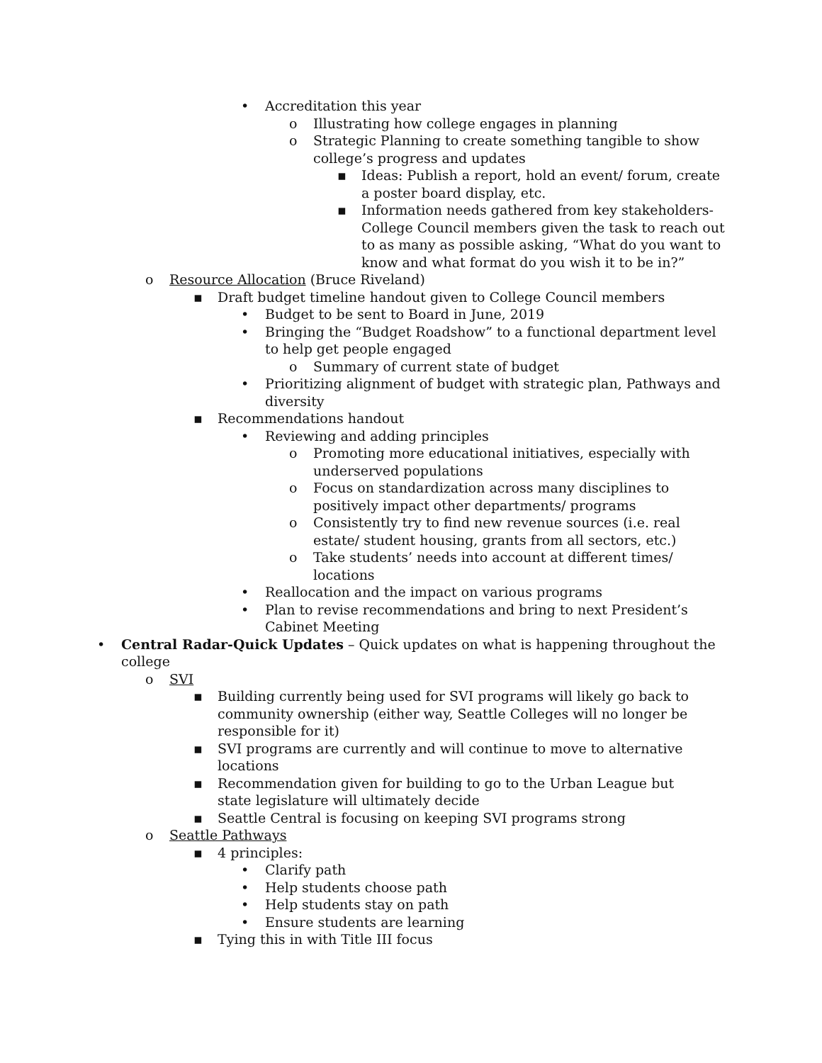• Accreditation this year
o Illustrating how college engages in planning
o Strategic Planning to create something tangible to show college’s progress and updates
▪ Ideas: Publish a report, hold an event/ forum, create a poster board display, etc.
▪ Information needs gathered from key stakeholders- College Council members given the task to reach out to as many as possible asking, “What do you want to know and what format do you wish it to be in?”
o Resource Allocation (Bruce Riveland)
▪ Draft budget timeline handout given to College Council members
• Budget to be sent to Board in June, 2019
• Bringing the “Budget Roadshow” to a functional department level to help get people engaged
o Summary of current state of budget
• Prioritizing alignment of budget with strategic plan, Pathways and diversity
▪ Recommendations handout
• Reviewing and adding principles
o Promoting more educational initiatives, especially with underserved populations
o Focus on standardization across many disciplines to positively impact other departments/ programs
o Consistently try to find new revenue sources (i.e. real estate/ student housing, grants from all sectors, etc.)
o Take students’ needs into account at different times/ locations
• Reallocation and the impact on various programs
• Plan to revise recommendations and bring to next President’s Cabinet Meeting
• Central Radar-Quick Updates – Quick updates on what is happening throughout the college
o SVI
▪ Building currently being used for SVI programs will likely go back to community ownership (either way, Seattle Colleges will no longer be responsible for it)
▪ SVI programs are currently and will continue to move to alternative locations
▪ Recommendation given for building to go to the Urban League but state legislature will ultimately decide
▪ Seattle Central is focusing on keeping SVI programs strong
o Seattle Pathways
▪ 4 principles:
• Clarify path
• Help students choose path
• Help students stay on path
• Ensure students are learning
▪ Tying this in with Title III focus